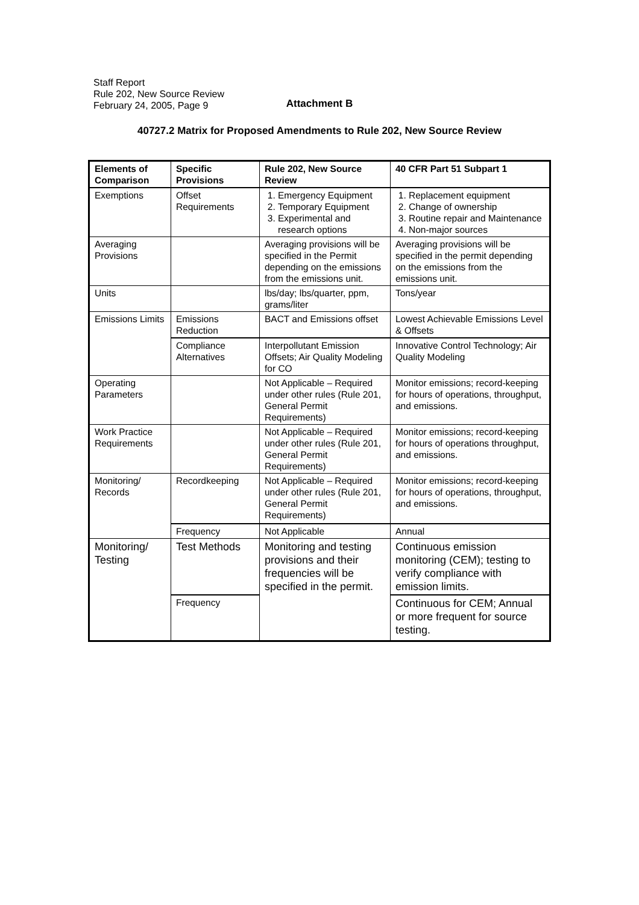Staff Report
Rule 202, New Source Review
February 24, 2005, Page 9
Attachment B
40727.2 Matrix for Proposed Amendments to Rule 202, New Source Review
| Elements of Comparison | Specific Provisions | Rule 202, New Source Review | 40 CFR Part 51 Subpart 1 |
| --- | --- | --- | --- |
| Exemptions | Offset Requirements | 1. Emergency Equipment 2. Temporary Equipment 3. Experimental and research options | 1. Replacement equipment 2. Change of ownership 3. Routine repair and Maintenance 4. Non-major sources |
| Averaging Provisions | | Averaging provisions will be specified in the Permit depending on the emissions from the emissions unit. | Averaging provisions will be specified in the permit depending on the emissions from the emissions unit. |
| Units | | lbs/day; lbs/quarter, ppm, grams/liter | Tons/year |
| Emissions Limits | Emissions Reduction | BACT and Emissions offset | Lowest Achievable Emissions Level & Offsets |
| | Compliance Alternatives | Interpollutant Emission Offsets; Air Quality Modeling for CO | Innovative Control Technology; Air Quality Modeling |
| Operating Parameters | | Not Applicable – Required under other rules (Rule 201, General Permit Requirements) | Monitor emissions; record-keeping for hours of operations, throughput, and emissions. |
| Work Practice Requirements | | Not Applicable – Required under other rules (Rule 201, General Permit Requirements) | Monitor emissions; record-keeping for hours of operations throughput, and emissions. |
| Monitoring/ Records | Recordkeeping | Not Applicable – Required under other rules (Rule 201, General Permit Requirements) | Monitor emissions; record-keeping for hours of operations, throughput, and emissions. |
| | Frequency | Not Applicable | Annual |
| Monitoring/ Testing | Test Methods | Monitoring and testing provisions and their frequencies will be specified in the permit. | Continuous emission monitoring (CEM); testing to verify compliance with emission limits. |
| | Frequency | | Continuous for CEM; Annual or more frequent for source testing. |